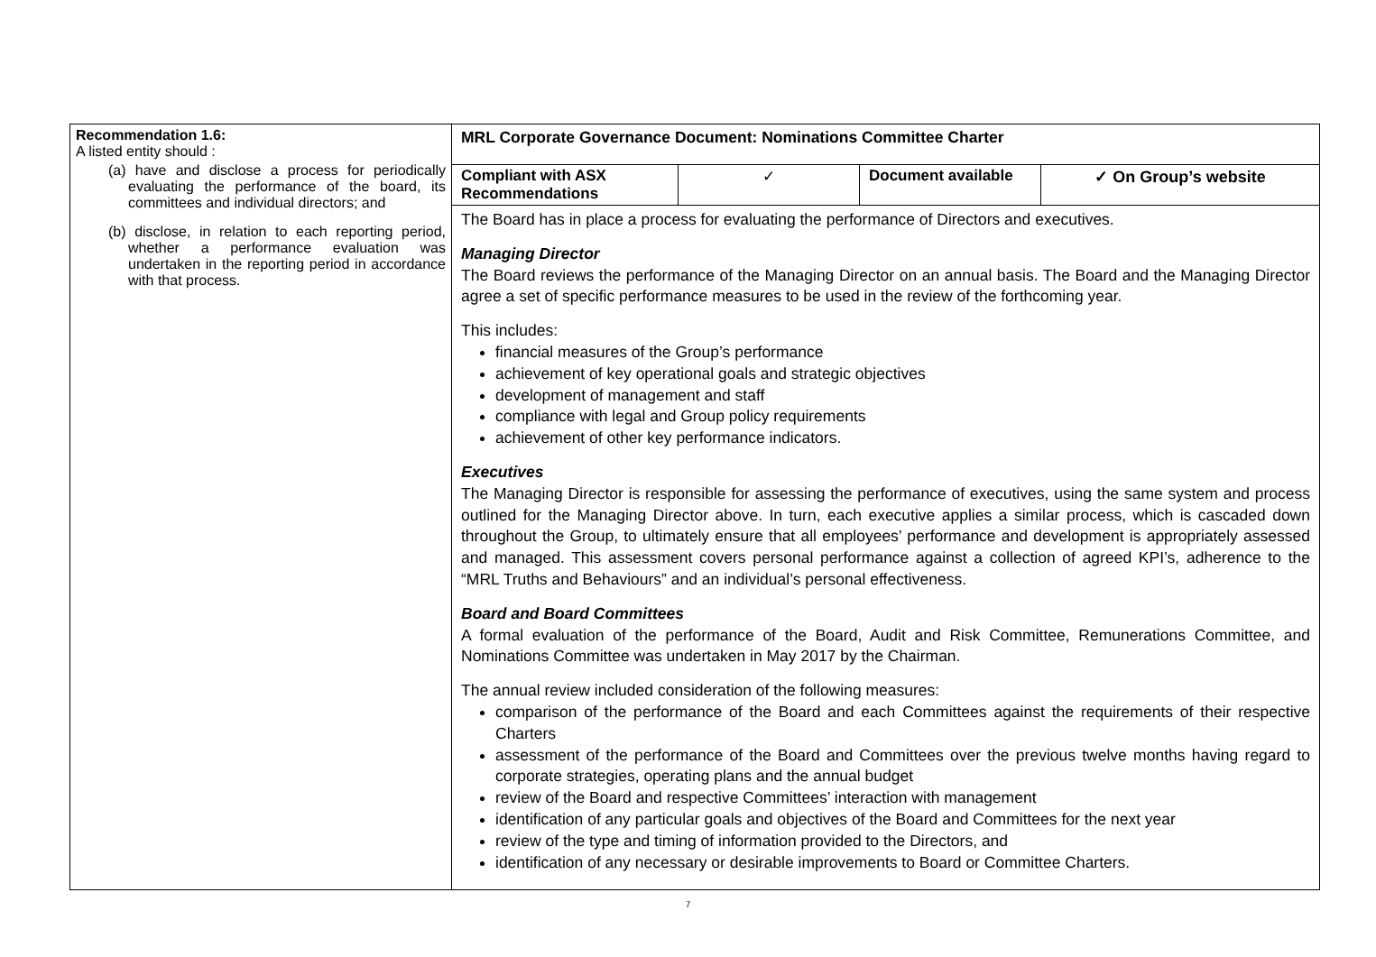| Recommendation 1.6: A listed entity should : (a) have and disclose a process for periodically evaluating the performance of the board, its committees and individual directors; and (b) disclose, in relation to each reporting period, whether a performance evaluation was undertaken in the reporting period in accordance with that process. | MRL Corporate Governance Document: Nominations Committee Charter |
| | / Compliant with ASX Recommendations / ✓ / Document available / ✓ On Group’s website / The Board has in place a process for evaluating the performance of Directors and executives. Managing Director The Board reviews the performance of the Managing Director on an annual basis. The Board and the Managing Director agree a set of specific performance measures to be used in the review of the forthcoming year. This includes: financial measures of the Group’s performance achievement of key operational goals and strategic objectives development of management and staff compliance with legal and Group policy requirements achievement of other key performance indicators. Executives The Managing Director is responsible for assessing the performance of executives, using the same system and process outlined for the Managing Director above. In turn, each executive applies a similar process, which is cascaded down throughout the Group, to ultimately ensure that all employees’ performance and development is appropriately assessed and managed. This assessment covers personal performance against a collection of agreed KPI’s, adherence to the “MRL Truths and Behaviours” and an individual’s personal effectiveness. Board and Board Committees A formal evaluation of the performance of the Board, Audit and Risk Committee, Remunerations Committee, and Nominations Committee was undertaken in May 2017 by the Chairman. The annual review included consideration of the following measures: comparison of the performance of the Board and each Committees against the requirements of their respective Charters assessment of the performance of the Board and Committees over the previous twelve months having regard to corporate strategies, operating plans and the annual budget review of the Board and respective Committees’ interaction with management identification of any particular goals and objectives of the Board and Committees for the next year review of the type and timing of information provided to the Directors, and identification of any necessary or desirable improvements to Board or Committee Charters. |
7